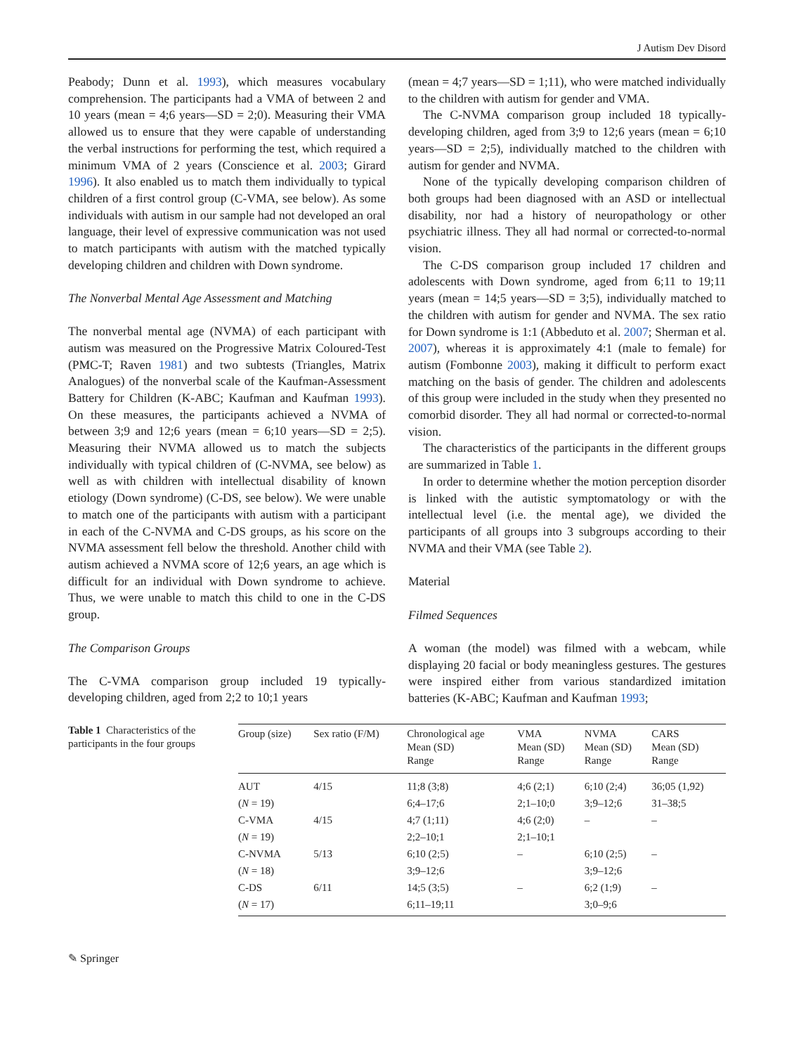J Autism Dev Disord
Peabody; Dunn et al. 1993), which measures vocabulary comprehension. The participants had a VMA of between 2 and 10 years (mean = 4;6 years—SD = 2;0). Measuring their VMA allowed us to ensure that they were capable of understanding the verbal instructions for performing the test, which required a minimum VMA of 2 years (Conscience et al. 2003; Girard 1996). It also enabled us to match them individually to typical children of a first control group (C-VMA, see below). As some individuals with autism in our sample had not developed an oral language, their level of expressive communication was not used to match participants with autism with the matched typically developing children and children with Down syndrome.
The Nonverbal Mental Age Assessment and Matching
The nonverbal mental age (NVMA) of each participant with autism was measured on the Progressive Matrix Coloured-Test (PMC-T; Raven 1981) and two subtests (Triangles, Matrix Analogues) of the nonverbal scale of the Kaufman-Assessment Battery for Children (K-ABC; Kaufman and Kaufman 1993). On these measures, the participants achieved a NVMA of between 3;9 and 12;6 years (mean = 6;10 years—SD = 2;5). Measuring their NVMA allowed us to match the subjects individually with typical children of (C-NVMA, see below) as well as with children with intellectual disability of known etiology (Down syndrome) (C-DS, see below). We were unable to match one of the participants with autism with a participant in each of the C-NVMA and C-DS groups, as his score on the NVMA assessment fell below the threshold. Another child with autism achieved a NVMA score of 12;6 years, an age which is difficult for an individual with Down syndrome to achieve. Thus, we were unable to match this child to one in the C-DS group.
The Comparison Groups
The C-VMA comparison group included 19 typically-developing children, aged from 2;2 to 10;1 years
(mean = 4;7 years—SD = 1;11), who were matched individually to the children with autism for gender and VMA.
The C-NVMA comparison group included 18 typically-developing children, aged from 3;9 to 12;6 years (mean = 6;10 years—SD = 2;5), individually matched to the children with autism for gender and NVMA.
None of the typically developing comparison children of both groups had been diagnosed with an ASD or intellectual disability, nor had a history of neuropathology or other psychiatric illness. They all had normal or corrected-to-normal vision.
The C-DS comparison group included 17 children and adolescents with Down syndrome, aged from 6;11 to 19;11 years (mean = 14;5 years—SD = 3;5), individually matched to the children with autism for gender and NVMA. The sex ratio for Down syndrome is 1:1 (Abbeduto et al. 2007; Sherman et al. 2007), whereas it is approximately 4:1 (male to female) for autism (Fombonne 2003), making it difficult to perform exact matching on the basis of gender. The children and adolescents of this group were included in the study when they presented no comorbid disorder. They all had normal or corrected-to-normal vision.
The characteristics of the participants in the different groups are summarized in Table 1.
In order to determine whether the motion perception disorder is linked with the autistic symptomatology or with the intellectual level (i.e. the mental age), we divided the participants of all groups into 3 subgroups according to their NVMA and their VMA (see Table 2).
Material
Filmed Sequences
A woman (the model) was filmed with a webcam, while displaying 20 facial or body meaningless gestures. The gestures were inspired either from various standardized imitation batteries (K-ABC; Kaufman and Kaufman 1993;
Table 1 Characteristics of the participants in the four groups
| Group (size) | Sex ratio (F/M) | Chronological age Mean (SD) Range | VMA Mean (SD) Range | NVMA Mean (SD) Range | CARS Mean (SD) Range |
| --- | --- | --- | --- | --- | --- |
| AUT | 4/15 | 11;8 (3;8) | 4;6 (2;1) | 6;10 (2;4) | 36;05 (1,92) |
| ( N = 19) | | 6;4–17;6 | 2;1–10;0 | 3;9–12;6 | 31–38;5 |
| C-VMA | 4/15 | 4;7 (1;11) | 4;6 (2;0) | – | – |
| ( N = 19) | | 2;2–10;1 | 2;1–10;1 | | |
| C-NVMA | 5/13 | 6;10 (2;5) | – | 6;10 (2;5) | – |
| ( N = 18) | | 3;9–12;6 | | 3;9–12;6 | |
| C-DS | 6/11 | 14;5 (3;5) | – | 6;2 (1;9) | – |
| ( N = 17) | | 6;11–19;11 | | 3;0–9;6 | |
✎ Springer